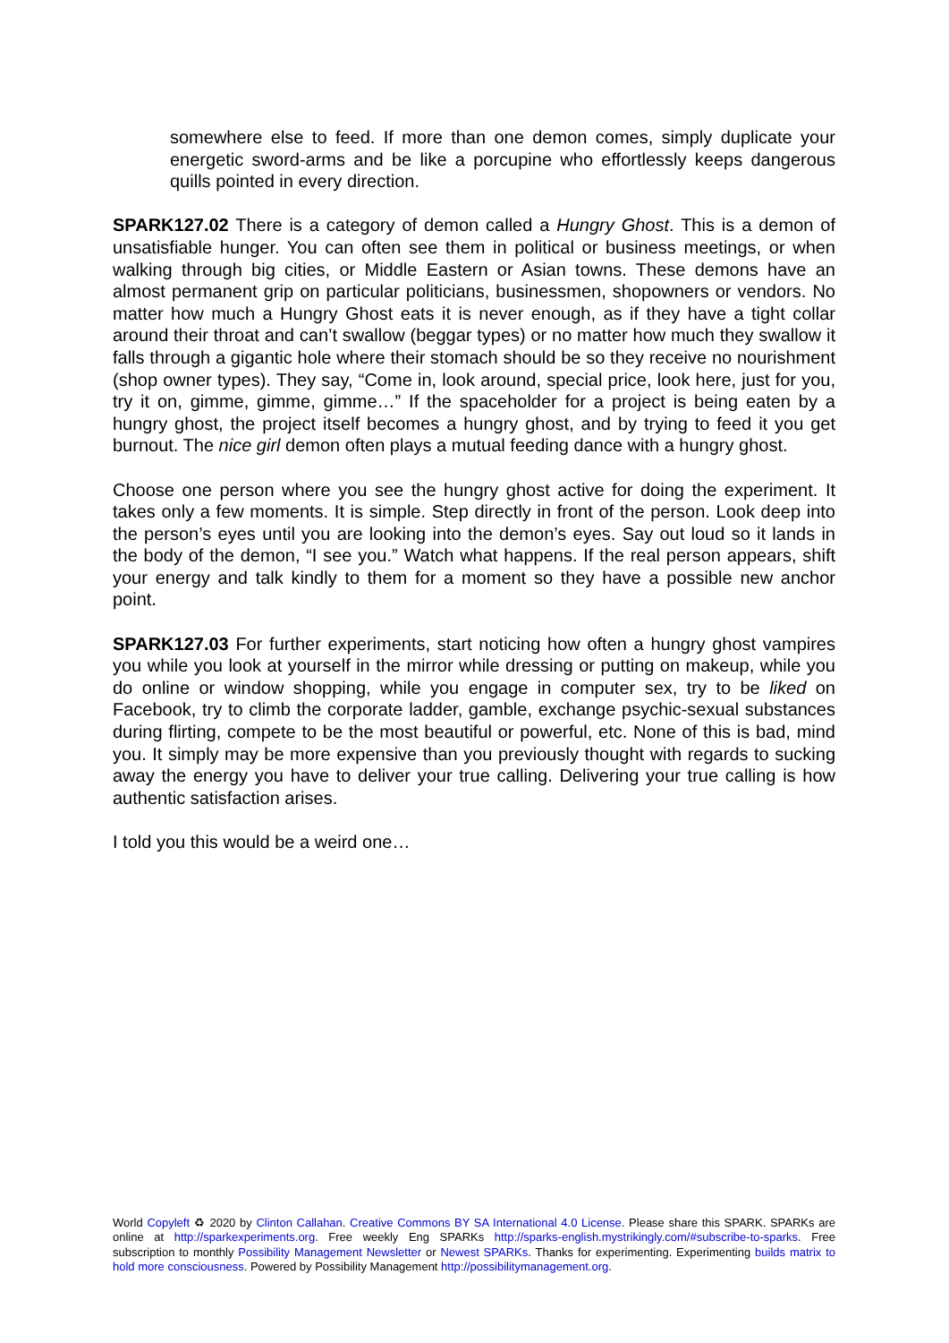somewhere else to feed. If more than one demon comes, simply duplicate your energetic sword-arms and be like a porcupine who effortlessly keeps dangerous quills pointed in every direction.
SPARK127.02 There is a category of demon called a Hungry Ghost. This is a demon of unsatisfiable hunger. You can often see them in political or business meetings, or when walking through big cities, or Middle Eastern or Asian towns. These demons have an almost permanent grip on particular politicians, businessmen, shopowners or vendors. No matter how much a Hungry Ghost eats it is never enough, as if they have a tight collar around their throat and can’t swallow (beggar types) or no matter how much they swallow it falls through a gigantic hole where their stomach should be so they receive no nourishment (shop owner types). They say, “Come in, look around, special price, look here, just for you, try it on, gimme, gimme, gimme…” If the spaceholder for a project is being eaten by a hungry ghost, the project itself becomes a hungry ghost, and by trying to feed it you get burnout. The nice girl demon often plays a mutual feeding dance with a hungry ghost.
Choose one person where you see the hungry ghost active for doing the experiment. It takes only a few moments. It is simple. Step directly in front of the person. Look deep into the person’s eyes until you are looking into the demon’s eyes. Say out loud so it lands in the body of the demon, “I see you.” Watch what happens. If the real person appears, shift your energy and talk kindly to them for a moment so they have a possible new anchor point.
SPARK127.03 For further experiments, start noticing how often a hungry ghost vampires you while you look at yourself in the mirror while dressing or putting on makeup, while you do online or window shopping, while you engage in computer sex, try to be liked on Facebook, try to climb the corporate ladder, gamble, exchange psychic-sexual substances during flirting, compete to be the most beautiful or powerful, etc. None of this is bad, mind you. It simply may be more expensive than you previously thought with regards to sucking away the energy you have to deliver your true calling. Delivering your true calling is how authentic satisfaction arises.
I told you this would be a weird one…
World Copyleft ♻ 2020 by Clinton Callahan. Creative Commons BY SA International 4.0 License. Please share this SPARK. SPARKs are online at http://sparkexperiments.org. Free weekly Eng SPARKs http://sparks-english.mystrikingly.com/#subscribe-to-sparks. Free subscription to monthly Possibility Management Newsletter or Newest SPARKs. Thanks for experimenting. Experimenting builds matrix to hold more consciousness. Powered by Possibility Management http://possibilitymanagement.org.